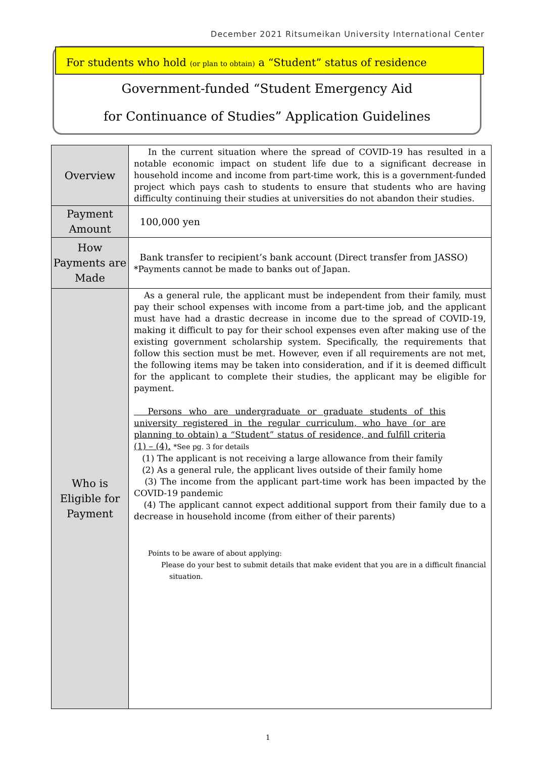December 2021 Ritsumeikan University International Center
For students who hold (or plan to obtain) a “Student” status of residence
Government-funded “Student Emergency Aid
for Continuance of Studies” Application Guidelines
| Overview | In the current situation where the spread of COVID-19 has resulted in a notable economic impact on student life due to a significant decrease in household income and income from part-time work, this is a government-funded project which pays cash to students to ensure that students who are having difficulty continuing their studies at universities do not abandon their studies. |
| Payment Amount | 100,000 yen |
| How Payments are Made | Bank transfer to recipient’s bank account (Direct transfer from JASSO) *Payments cannot be made to banks out of Japan. |
| Who is Eligible for Payment | As a general rule, the applicant must be independent from their family, must pay their school expenses with income from a part-time job, and the applicant must have had a drastic decrease in income due to the spread of COVID-19, making it difficult to pay for their school expenses even after making use of the existing government scholarship system. Specifically, the requirements that follow this section must be met. However, even if all requirements are not met, the following items may be taken into consideration, and if it is deemed difficult for the applicant to complete their studies, the applicant may be eligible for payment. Persons who are undergraduate or graduate students of this university registered in the regular curriculum, who have (or are planning to obtain) a “Student” status of residence, and fulfill criteria (1) – (4). *See pg. 3 for details (1) The applicant is not receiving a large allowance from their family (2) As a general rule, the applicant lives outside of their family home (3) The income from the applicant part-time work has been impacted by the COVID-19 pandemic (4) The applicant cannot expect additional support from their family due to a decrease in household income (from either of their parents) Points to be aware of about applying: Please do your best to submit details that make evident that you are in a difficult financial situation. |
1